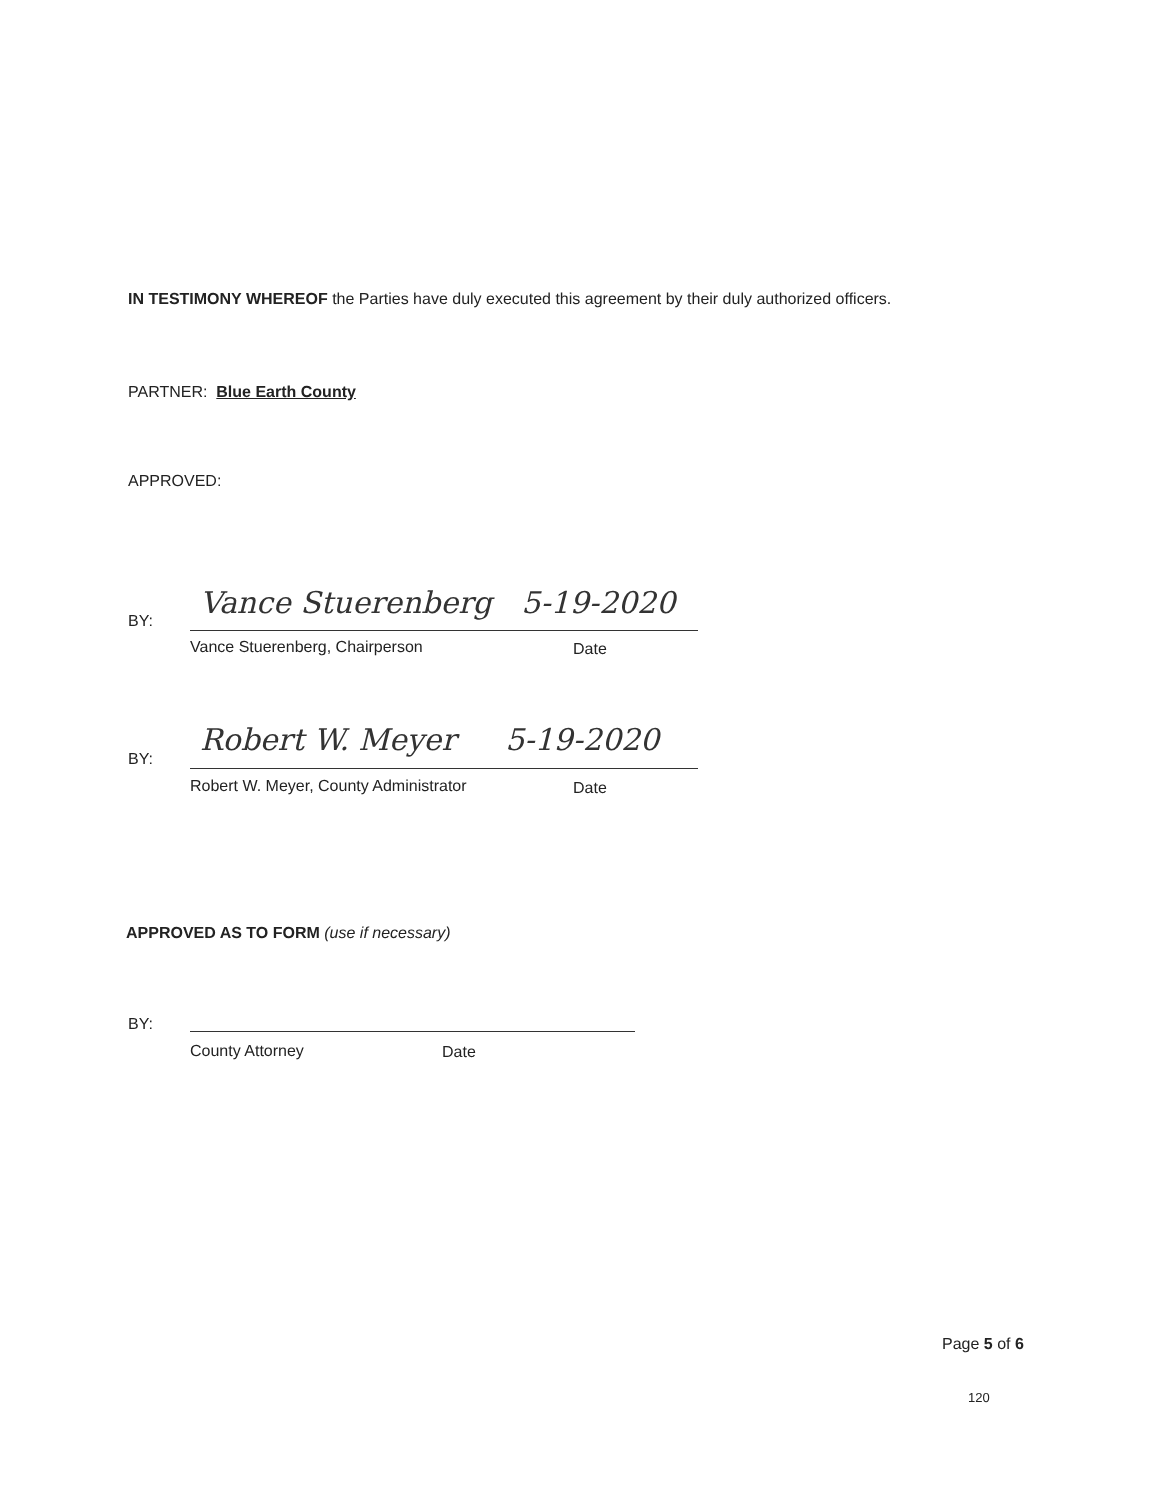IN TESTIMONY WHEREOF the Parties have duly executed this agreement by their duly authorized officers.
PARTNER: Blue Earth County
APPROVED:
BY:
Vance Stuerenberg 5-19-2020
Vance Stuerenberg, Chairperson Date
BY:
Robert W. Meyer 5-19-2020
Robert W. Meyer, County Administrator
Date
APPROVED AS TO FORM (use if necessary)
BY:
County Attorney Date
Page 5 of 6
120